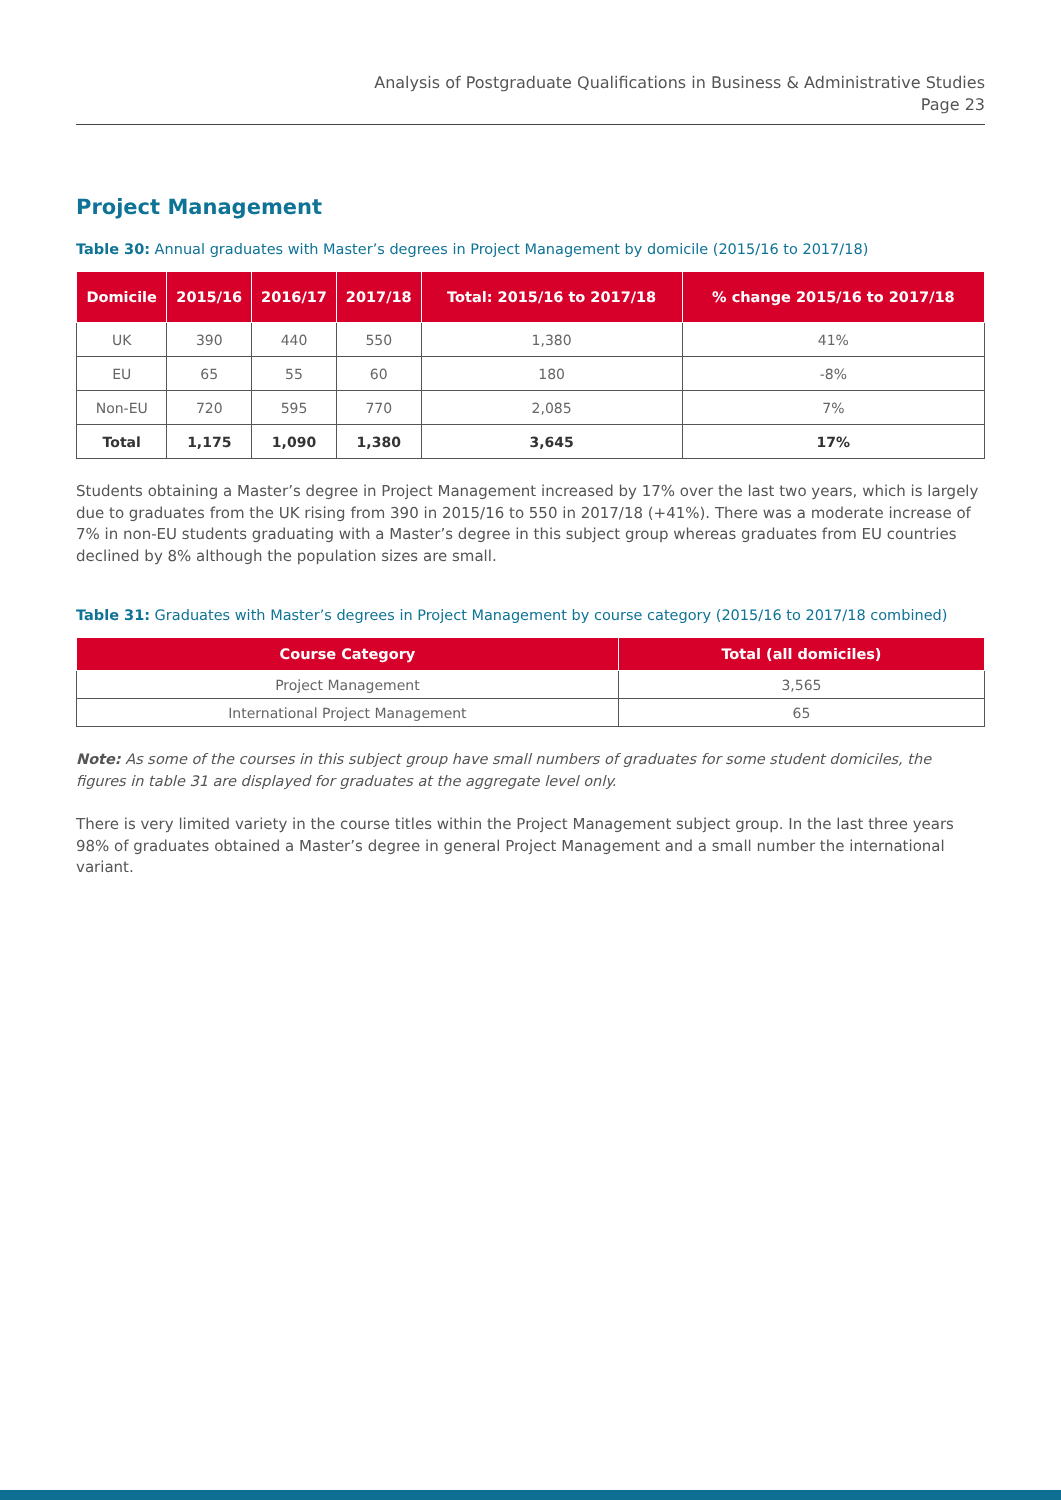Analysis of Postgraduate Qualifications in Business & Administrative Studies
Page 23
Project Management
Table 30: Annual graduates with Master’s degrees in Project Management by domicile (2015/16 to 2017/18)
| Domicile | 2015/16 | 2016/17 | 2017/18 | Total: 2015/16 to 2017/18 | % change 2015/16 to 2017/18 |
| --- | --- | --- | --- | --- | --- |
| UK | 390 | 440 | 550 | 1,380 | 41% |
| EU | 65 | 55 | 60 | 180 | -8% |
| Non-EU | 720 | 595 | 770 | 2,085 | 7% |
| Total | 1,175 | 1,090 | 1,380 | 3,645 | 17% |
Students obtaining a Master’s degree in Project Management increased by 17% over the last two years, which is largely due to graduates from the UK rising from 390 in 2015/16 to 550 in 2017/18 (+41%). There was a moderate increase of 7% in non-EU students graduating with a Master’s degree in this subject group whereas graduates from EU countries declined by 8% although the population sizes are small.
Table 31: Graduates with Master’s degrees in Project Management by course category (2015/16 to 2017/18 combined)
| Course Category | Total (all domiciles) |
| --- | --- |
| Project Management | 3,565 |
| International Project Management | 65 |
Note: As some of the courses in this subject group have small numbers of graduates for some student domiciles, the figures in table 31 are displayed for graduates at the aggregate level only.
There is very limited variety in the course titles within the Project Management subject group. In the last three years 98% of graduates obtained a Master’s degree in general Project Management and a small number the international variant.